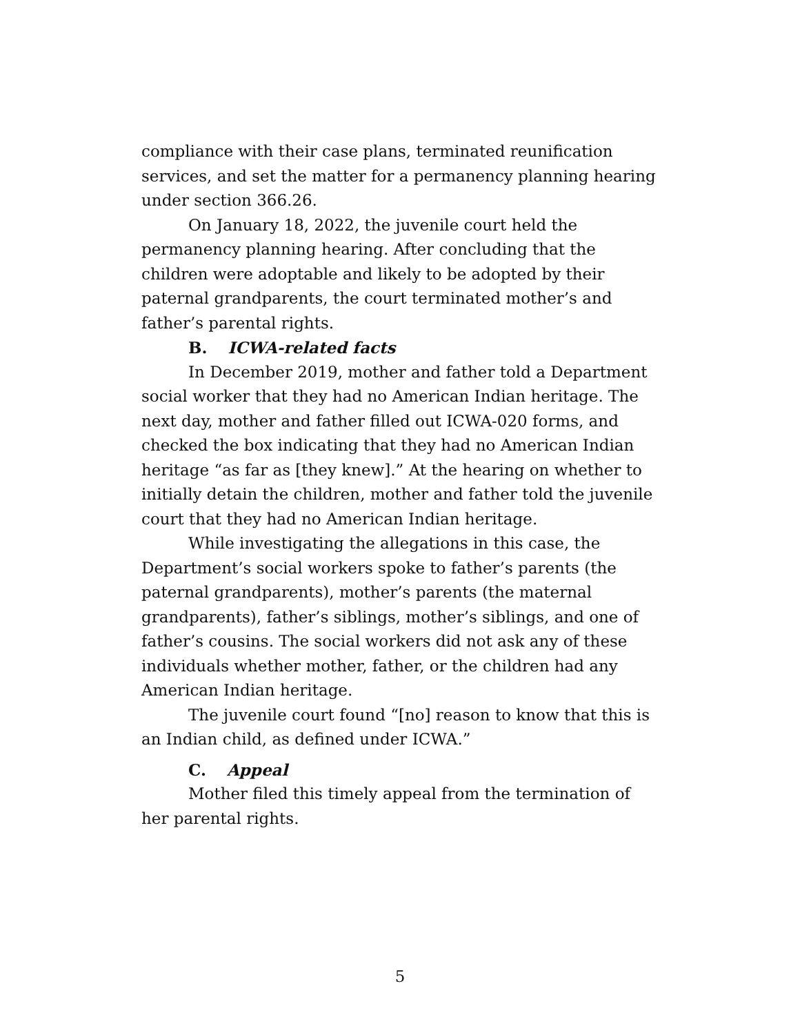compliance with their case plans, terminated reunification services, and set the matter for a permanency planning hearing under section 366.26.
On January 18, 2022, the juvenile court held the permanency planning hearing. After concluding that the children were adoptable and likely to be adopted by their paternal grandparents, the court terminated mother’s and father’s parental rights.
B. ICWA-related facts
In December 2019, mother and father told a Department social worker that they had no American Indian heritage. The next day, mother and father filled out ICWA-020 forms, and checked the box indicating that they had no American Indian heritage “as far as [they knew].” At the hearing on whether to initially detain the children, mother and father told the juvenile court that they had no American Indian heritage.
While investigating the allegations in this case, the Department’s social workers spoke to father’s parents (the paternal grandparents), mother’s parents (the maternal grandparents), father’s siblings, mother’s siblings, and one of father’s cousins. The social workers did not ask any of these individuals whether mother, father, or the children had any American Indian heritage.
The juvenile court found “[no] reason to know that this is an Indian child, as defined under ICWA.”
C. Appeal
Mother filed this timely appeal from the termination of her parental rights.
5